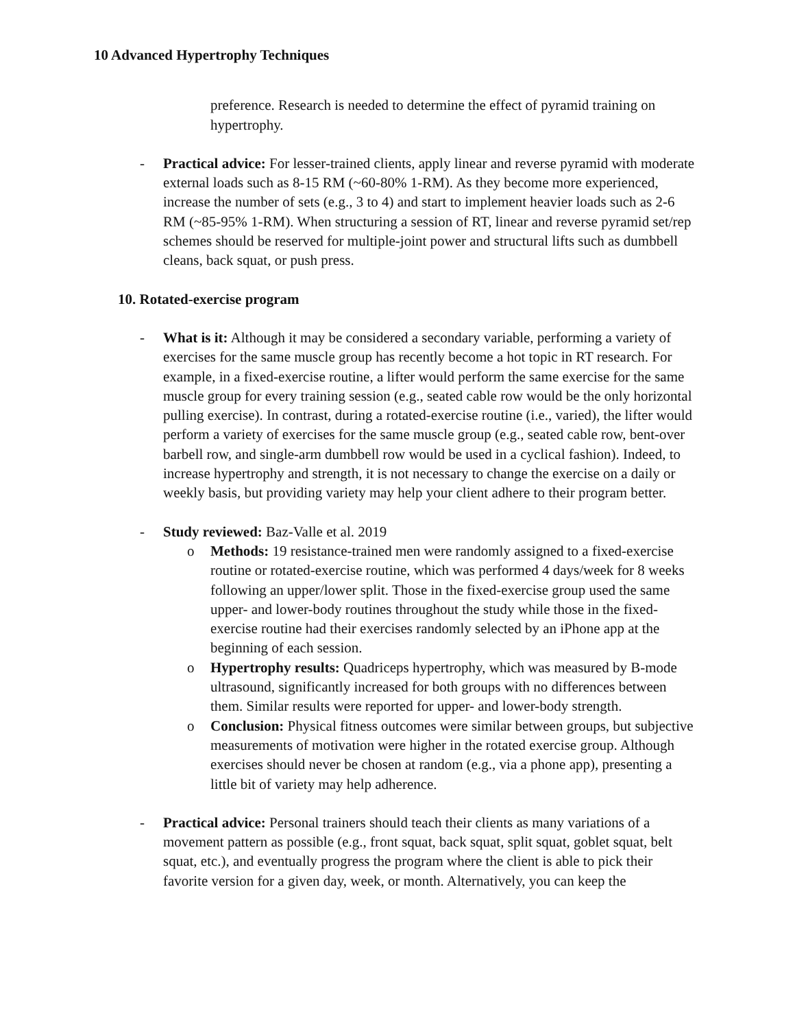10 Advanced Hypertrophy Techniques
preference. Research is needed to determine the effect of pyramid training on hypertrophy.
- Practical advice: For lesser-trained clients, apply linear and reverse pyramid with moderate external loads such as 8-15 RM (~60-80% 1-RM). As they become more experienced, increase the number of sets (e.g., 3 to 4) and start to implement heavier loads such as 2-6 RM (~85-95% 1-RM). When structuring a session of RT, linear and reverse pyramid set/rep schemes should be reserved for multiple-joint power and structural lifts such as dumbbell cleans, back squat, or push press.
10. Rotated-exercise program
- What is it: Although it may be considered a secondary variable, performing a variety of exercises for the same muscle group has recently become a hot topic in RT research. For example, in a fixed-exercise routine, a lifter would perform the same exercise for the same muscle group for every training session (e.g., seated cable row would be the only horizontal pulling exercise). In contrast, during a rotated-exercise routine (i.e., varied), the lifter would perform a variety of exercises for the same muscle group (e.g., seated cable row, bent-over barbell row, and single-arm dumbbell row would be used in a cyclical fashion). Indeed, to increase hypertrophy and strength, it is not necessary to change the exercise on a daily or weekly basis, but providing variety may help your client adhere to their program better.
- Study reviewed: Baz-Valle et al. 2019
o Methods: 19 resistance-trained men were randomly assigned to a fixed-exercise routine or rotated-exercise routine, which was performed 4 days/week for 8 weeks following an upper/lower split. Those in the fixed-exercise group used the same upper- and lower-body routines throughout the study while those in the fixed-exercise routine had their exercises randomly selected by an iPhone app at the beginning of each session.
o Hypertrophy results: Quadriceps hypertrophy, which was measured by B-mode ultrasound, significantly increased for both groups with no differences between them. Similar results were reported for upper- and lower-body strength.
o Conclusion: Physical fitness outcomes were similar between groups, but subjective measurements of motivation were higher in the rotated exercise group. Although exercises should never be chosen at random (e.g., via a phone app), presenting a little bit of variety may help adherence.
- Practical advice: Personal trainers should teach their clients as many variations of a movement pattern as possible (e.g., front squat, back squat, split squat, goblet squat, belt squat, etc.), and eventually progress the program where the client is able to pick their favorite version for a given day, week, or month. Alternatively, you can keep the